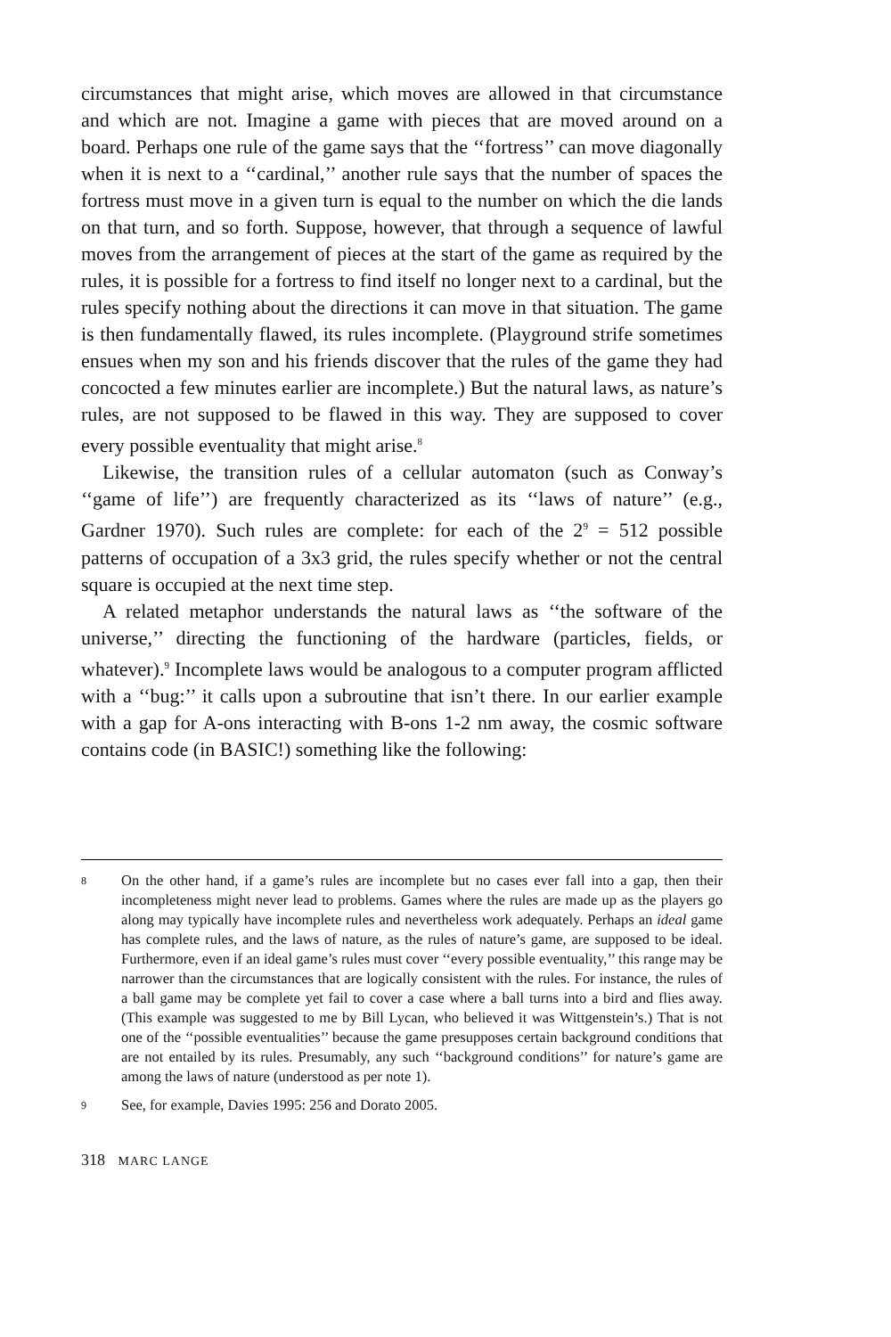circumstances that might arise, which moves are allowed in that circumstance and which are not. Imagine a game with pieces that are moved around on a board. Perhaps one rule of the game says that the ‘‘fortress’’ can move diagonally when it is next to a ‘‘cardinal,’’ another rule says that the number of spaces the fortress must move in a given turn is equal to the number on which the die lands on that turn, and so forth. Suppose, however, that through a sequence of lawful moves from the arrangement of pieces at the start of the game as required by the rules, it is possible for a fortress to find itself no longer next to a cardinal, but the rules specify nothing about the directions it can move in that situation. The game is then fundamentally flawed, its rules incomplete. (Playground strife sometimes ensues when my son and his friends discover that the rules of the game they had concocted a few minutes earlier are incomplete.) But the natural laws, as nature’s rules, are not supposed to be flawed in this way. They are supposed to cover every possible eventuality that might arise.<sup>8</sup>
Likewise, the transition rules of a cellular automaton (such as Conway’s ‘‘game of life’’) are frequently characterized as its ‘‘laws of nature’’ (e.g., Gardner 1970). Such rules are complete: for each of the 2<sup>9</sup> = 512 possible patterns of occupation of a 3x3 grid, the rules specify whether or not the central square is occupied at the next time step.
A related metaphor understands the natural laws as ‘‘the software of the universe,’’ directing the functioning of the hardware (particles, fields, or whatever).<sup>9</sup> Incomplete laws would be analogous to a computer program afflicted with a ‘‘bug:’’ it calls upon a subroutine that isn’t there. In our earlier example with a gap for A-ons interacting with B-ons 1-2 nm away, the cosmic software contains code (in BASIC!) something like the following:
8 On the other hand, if a game’s rules are incomplete but no cases ever fall into a gap, then their incompleteness might never lead to problems. Games where the rules are made up as the players go along may typically have incomplete rules and nevertheless work adequately. Perhaps an ideal game has complete rules, and the laws of nature, as the rules of nature’s game, are supposed to be ideal. Furthermore, even if an ideal game’s rules must cover ‘‘every possible eventuality,’’ this range may be narrower than the circumstances that are logically consistent with the rules. For instance, the rules of a ball game may be complete yet fail to cover a case where a ball turns into a bird and flies away. (This example was suggested to me by Bill Lycan, who believed it was Wittgenstein’s.) That is not one of the ‘‘possible eventualities’’ because the game presupposes certain background conditions that are not entailed by its rules. Presumably, any such ‘‘background conditions’’ for nature’s game are among the laws of nature (understood as per note 1).
9 See, for example, Davies 1995: 256 and Dorato 2005.
318 MARC LANGE